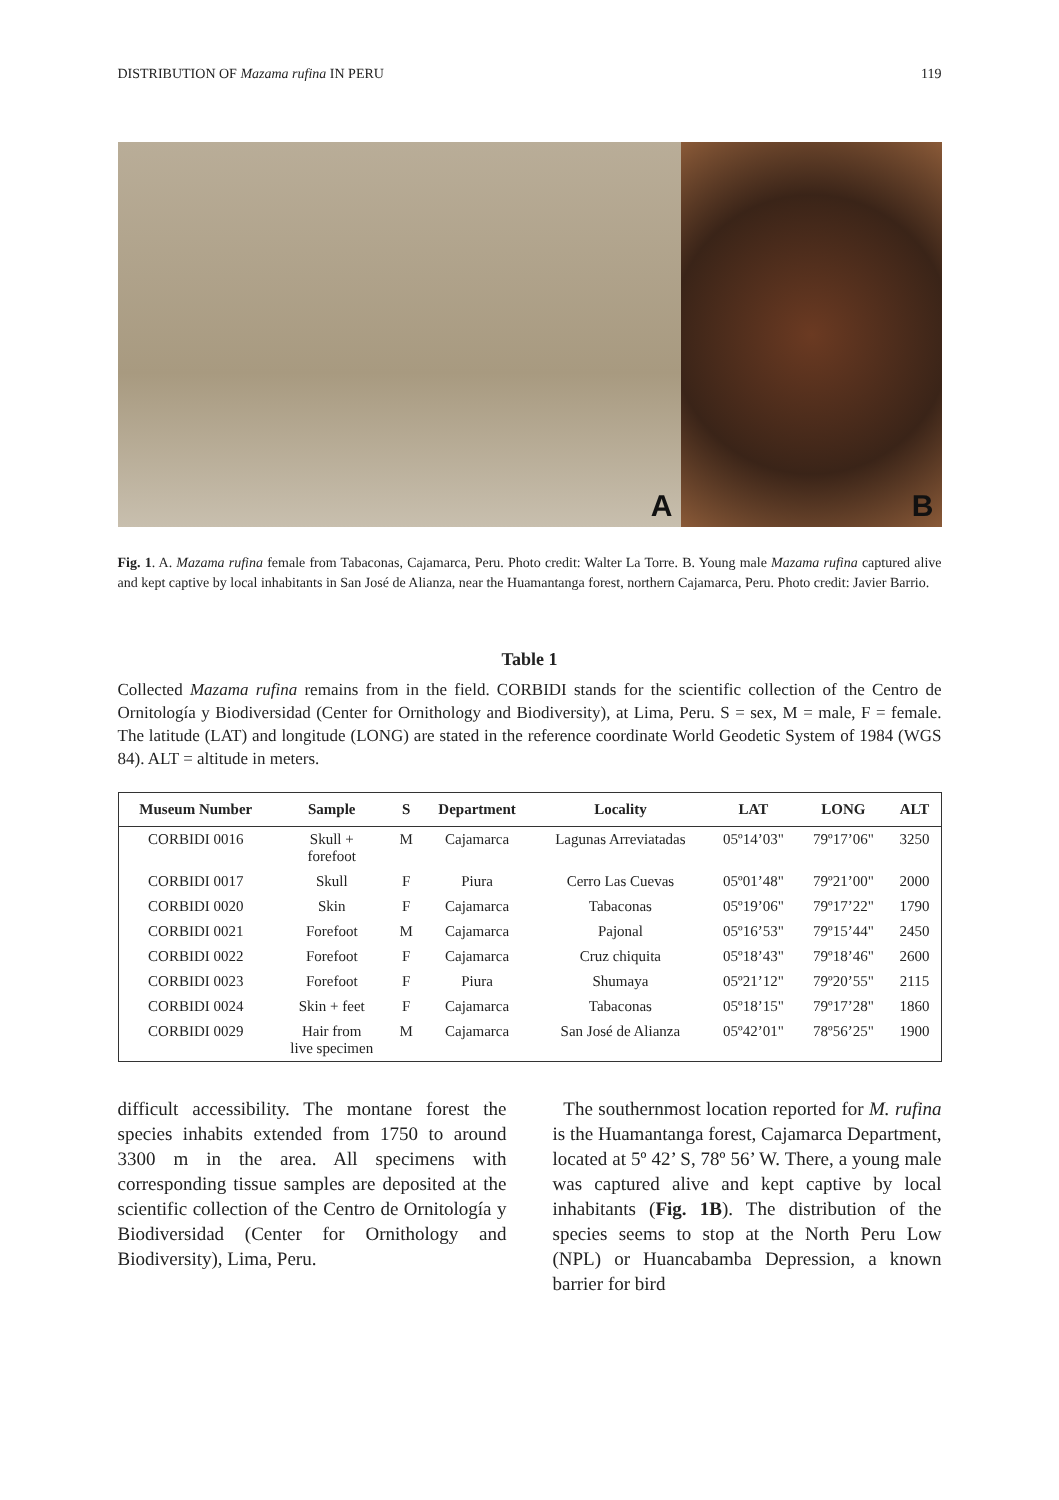DISTRIBUTION OF Mazama rufina IN PERU 119
A
B
Fig. 1. A. Mazama rufina female from Tabaconas, Cajamarca, Peru. Photo credit: Walter La Torre. B. Young male Mazama rufina captured alive and kept captive by local inhabitants in San José de Alianza, near the Huamantanga forest, northern Cajamarca, Peru. Photo credit: Javier Barrio.
Table 1
Collected Mazama rufina remains from in the field. CORBIDI stands for the scientific collection of the Centro de Ornitología y Biodiversidad (Center for Ornithology and Biodiversity), at Lima, Peru. S = sex, M = male, F = female. The latitude (LAT) and longitude (LONG) are stated in the reference coordinate World Geodetic System of 1984 (WGS 84). ALT = altitude in meters.
| Museum Number | Sample | S | Department | Locality | LAT | LONG | ALT |
| --- | --- | --- | --- | --- | --- | --- | --- |
| CORBIDI 0016 | Skull + forefoot | M | Cajamarca | Lagunas Arreviatadas | 05º14’03" | 79º17’06" | 3250 |
| CORBIDI 0017 | Skull | F | Piura | Cerro Las Cuevas | 05º01’48" | 79º21’00" | 2000 |
| CORBIDI 0020 | Skin | F | Cajamarca | Tabaconas | 05º19’06" | 79º17’22" | 1790 |
| CORBIDI 0021 | Forefoot | M | Cajamarca | Pajonal | 05º16’53" | 79º15’44" | 2450 |
| CORBIDI 0022 | Forefoot | F | Cajamarca | Cruz chiquita | 05º18’43" | 79º18’46" | 2600 |
| CORBIDI 0023 | Forefoot | F | Piura | Shumaya | 05º21’12" | 79º20’55" | 2115 |
| CORBIDI 0024 | Skin + feet | F | Cajamarca | Tabaconas | 05º18’15" | 79º17’28" | 1860 |
| CORBIDI 0029 | Hair from live specimen | M | Cajamarca | San José de Alianza | 05º42’01" | 78º56’25" | 1900 |
difficult accessibility. The montane forest the species inhabits extended from 1750 to around 3300 m in the area. All specimens with corresponding tissue samples are deposited at the scientific collection of the Centro de Ornitología y Biodiversidad (Center for Ornithology and Biodiversity), Lima, Peru.
The southernmost location reported for M. rufina is the Huamantanga forest, Cajamarca Department, located at 5º 42’ S, 78º 56’ W. There, a young male was captured alive and kept captive by local inhabitants (Fig. 1B). The distribution of the species seems to stop at the North Peru Low (NPL) or Huancabamba Depression, a known barrier for bird